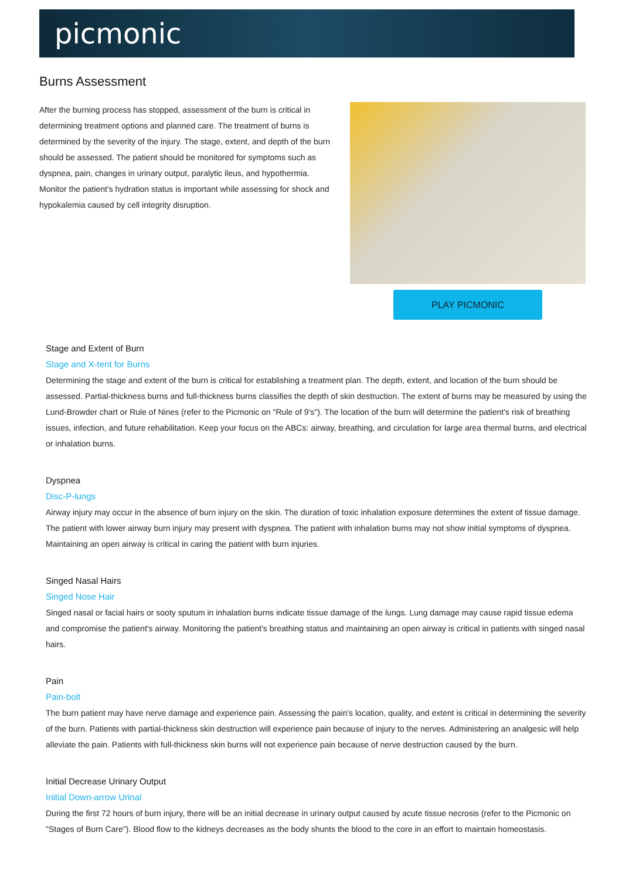picmonic
Burns Assessment
After the burning process has stopped, assessment of the burn is critical in determining treatment options and planned care. The treatment of burns is determined by the severity of the injury. The stage, extent, and depth of the burn should be assessed. The patient should be monitored for symptoms such as dyspnea, pain, changes in urinary output, paralytic ileus, and hypothermia. Monitor the patient's hydration status is important while assessing for shock and hypokalemia caused by cell integrity disruption.
PLAY PICMONIC
Stage and Extent of Burn
Stage and X-tent for Burns
Determining the stage and extent of the burn is critical for establishing a treatment plan. The depth, extent, and location of the burn should be assessed. Partial-thickness burns and full-thickness burns classifies the depth of skin destruction. The extent of burns may be measured by using the Lund-Browder chart or Rule of Nines (refer to the Picmonic on "Rule of 9's"). The location of the burn will determine the patient's risk of breathing issues, infection, and future rehabilitation. Keep your focus on the ABCs: airway, breathing, and circulation for large area thermal burns, and electrical or inhalation burns.
Dyspnea
Disc-P-lungs
Airway injury may occur in the absence of burn injury on the skin. The duration of toxic inhalation exposure determines the extent of tissue damage. The patient with lower airway burn injury may present with dyspnea. The patient with inhalation burns may not show initial symptoms of dyspnea. Maintaining an open airway is critical in caring the patient with burn injuries.
Singed Nasal Hairs
Singed Nose Hair
Singed nasal or facial hairs or sooty sputum in inhalation burns indicate tissue damage of the lungs. Lung damage may cause rapid tissue edema and compromise the patient's airway. Monitoring the patient's breathing status and maintaining an open airway is critical in patients with singed nasal hairs.
Pain
Pain-bolt
The burn patient may have nerve damage and experience pain. Assessing the pain's location, quality, and extent is critical in determining the severity of the burn. Patients with partial-thickness skin destruction will experience pain because of injury to the nerves. Administering an analgesic will help alleviate the pain. Patients with full-thickness skin burns will not experience pain because of nerve destruction caused by the burn.
Initial Decrease Urinary Output
Initial Down-arrow Urinal
During the first 72 hours of burn injury, there will be an initial decrease in urinary output caused by acute tissue necrosis (refer to the Picmonic on "Stages of Burn Care"). Blood flow to the kidneys decreases as the body shunts the blood to the core in an effort to maintain homeostasis.